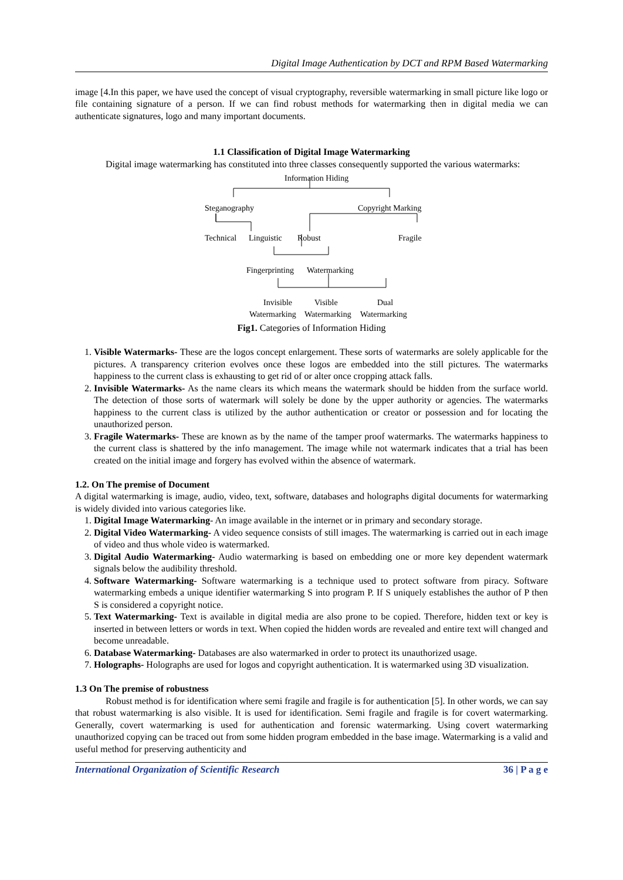Digital Image Authentication by DCT and RPM Based Watermarking
image [4.In this paper, we have used the concept of visual cryptography, reversible watermarking in small picture like logo or file containing signature of a person. If we can find robust methods for watermarking then in digital media we can authenticate signatures, logo and many important documents.
1.1 Classification of Digital Image Watermarking
Digital image watermarking has constituted into three classes consequently supported the various watermarks:
Information Hiding
Steganography Copyright Marking
Technical Linguistic Robust Fragile
Fingerprinting Watermarking
Invisible Visible Dual
Watermarking Watermarking Watermarking
Fig1. Categories of Information Hiding
1. Visible Watermarks- These are the logos concept enlargement. These sorts of watermarks are solely applicable for the pictures. A transparency criterion evolves once these logos are embedded into the still pictures. The watermarks happiness to the current class is exhausting to get rid of or alter once cropping attack falls.
2. Invisible Watermarks- As the name clears its which means the watermark should be hidden from the surface world. The detection of those sorts of watermark will solely be done by the upper authority or agencies. The watermarks happiness to the current class is utilized by the author authentication or creator or possession and for locating the unauthorized person.
3. Fragile Watermarks- These are known as by the name of the tamper proof watermarks. The watermarks happiness to the current class is shattered by the info management. The image while not watermark indicates that a trial has been created on the initial image and forgery has evolved within the absence of watermark.
1.2. On The premise of Document
A digital watermarking is image, audio, video, text, software, databases and holographs digital documents for watermarking is widely divided into various categories like.
1. Digital Image Watermarking- An image available in the internet or in primary and secondary storage.
2. Digital Video Watermarking- A video sequence consists of still images. The watermarking is carried out in each image of video and thus whole video is watermarked.
3. Digital Audio Watermarking- Audio watermarking is based on embedding one or more key dependent watermark signals below the audibility threshold.
4. Software Watermarking- Software watermarking is a technique used to protect software from piracy. Software watermarking embeds a unique identifier watermarking S into program P. If S uniquely establishes the author of P then S is considered a copyright notice.
5. Text Watermarking- Text is available in digital media are also prone to be copied. Therefore, hidden text or key is inserted in between letters or words in text. When copied the hidden words are revealed and entire text will changed and become unreadable.
6. Database Watermarking- Databases are also watermarked in order to protect its unauthorized usage.
7. Holographs- Holographs are used for logos and copyright authentication. It is watermarked using 3D visualization.
1.3 On The premise of robustness
Robust method is for identification where semi fragile and fragile is for authentication [5]. In other words, we can say that robust watermarking is also visible. It is used for identification. Semi fragile and fragile is for covert watermarking. Generally, covert watermarking is used for authentication and forensic watermarking. Using covert watermarking unauthorized copying can be traced out from some hidden program embedded in the base image. Watermarking is a valid and useful method for preserving authenticity and
International Organization of Scientific Research 36 | P a g e